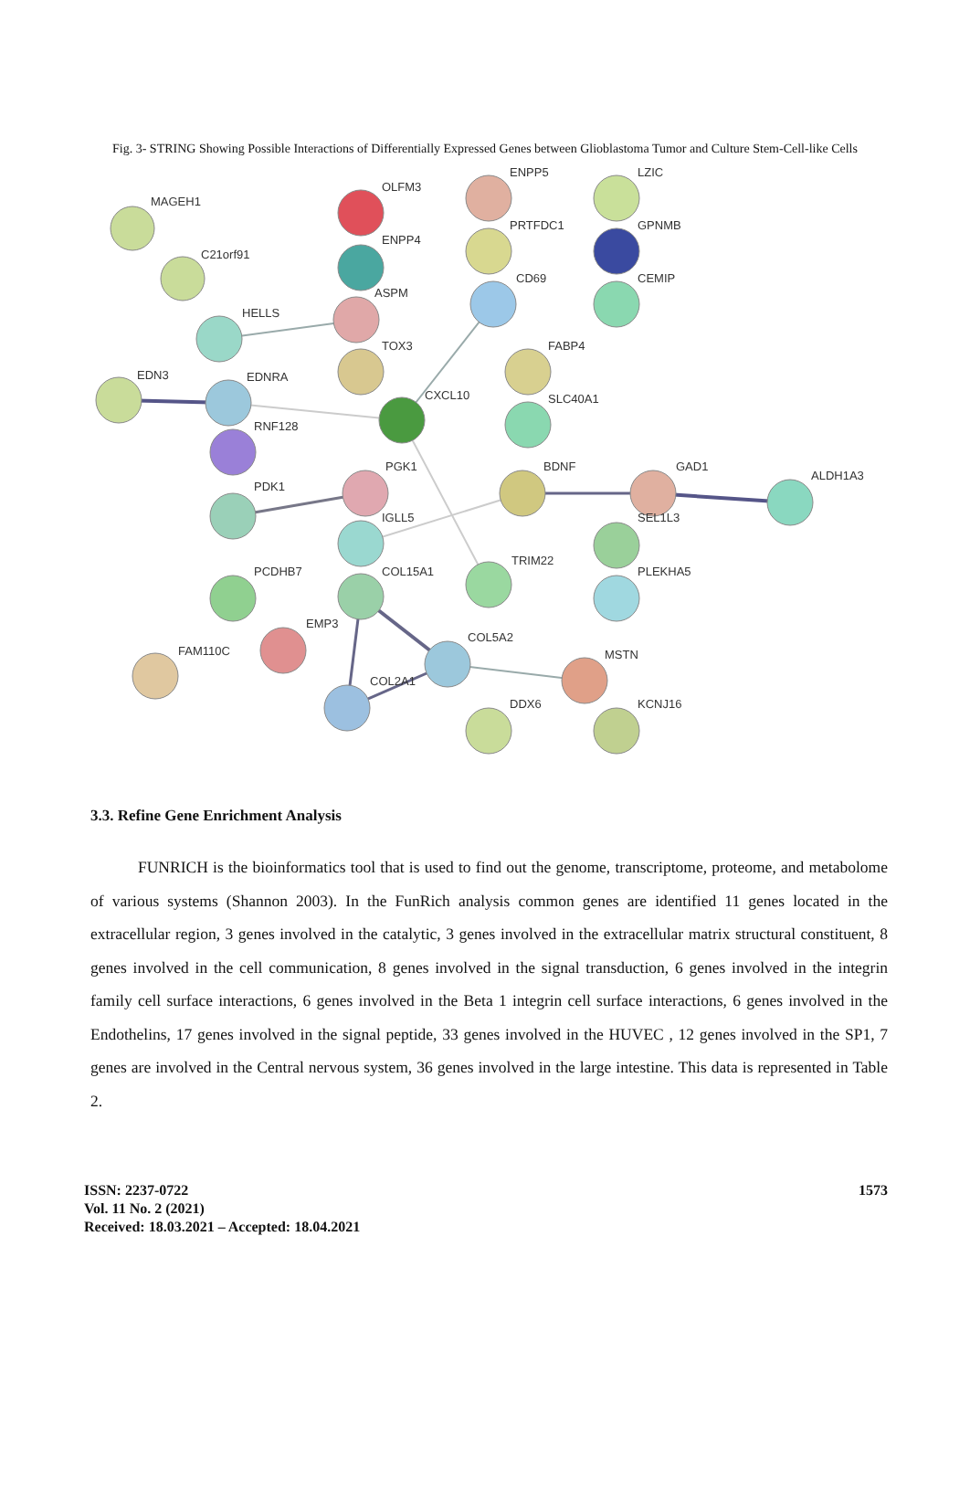Fig. 3- STRING Showing Possible Interactions of Differentially Expressed Genes between Glioblastoma Tumor and Culture Stem-Cell-like Cells
MAGEH1
C21orf91
OLFM3
ENPP4
ASPM
TOX3
HELLS
EDN3
EDNRA
RNF128
CXCL10
ENPP5
PRTFDC1
CD69
LZIC
GPNMB
CEMIP
FABP4
SLC40A1
PGK1
PDK1
IGLL5
BDNF
GAD1
ALDH1A3
SEL1L3
PLEKHA5
PCDHB7
COL15A1
TRIM22
EMP3
FAM110C
COL5A2
COL2A1
MSTN
DDX6
KCNJ16
3.3. Refine Gene Enrichment Analysis
FUNRICH is the bioinformatics tool that is used to find out the genome, transcriptome, proteome, and metabolome of various systems (Shannon 2003). In the FunRich analysis common genes are identified 11 genes located in the extracellular region, 3 genes involved in the catalytic, 3 genes involved in the extracellular matrix structural constituent, 8 genes involved in the cell communication, 8 genes involved in the signal transduction, 6 genes involved in the integrin family cell surface interactions, 6 genes involved in the Beta 1 integrin cell surface interactions, 6 genes involved in the Endothelins, 17 genes involved in the signal peptide, 33 genes involved in the HUVEC , 12 genes involved in the SP1, 7 genes are involved in the Central nervous system, 36 genes involved in the large intestine. This data is represented in Table 2.
ISSN: 2237-0722
Vol. 11 No. 2 (2021)
Received: 18.03.2021 – Accepted: 18.04.2021
1573